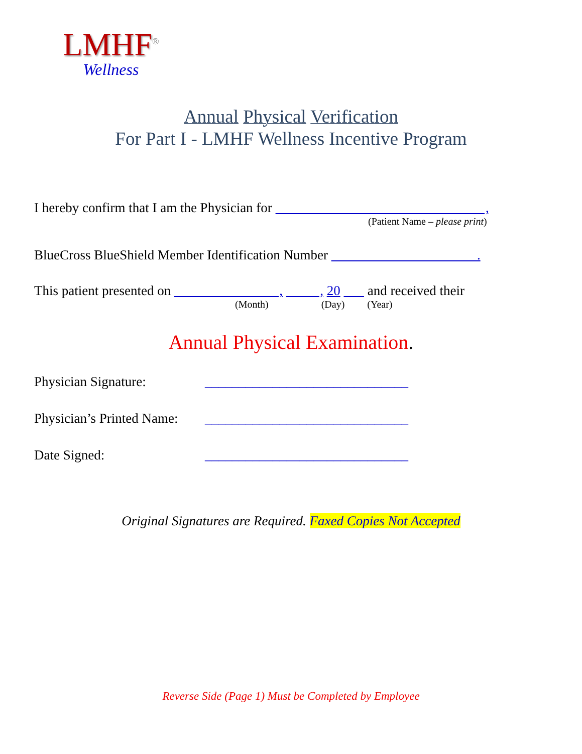LMHF<sup>®</sup>
Wellness
Annual Physical Verification
For Part I - LMHF Wellness Incentive Program
I hereby confirm that I am the Physician for ,
(Patient Name – please print)
BlueCross BlueShield Member Identification Number .
This patient presented on , , 20 and received their
(Month) (Day) (Year)
Annual Physical Examination.
Physician Signature: ______________________________
Physician’s Printed Name: ______________________________
Date Signed: ______________________________
Original Signatures are Required. Faxed Copies Not Accepted
Reverse Side (Page 1) Must be Completed by Employee